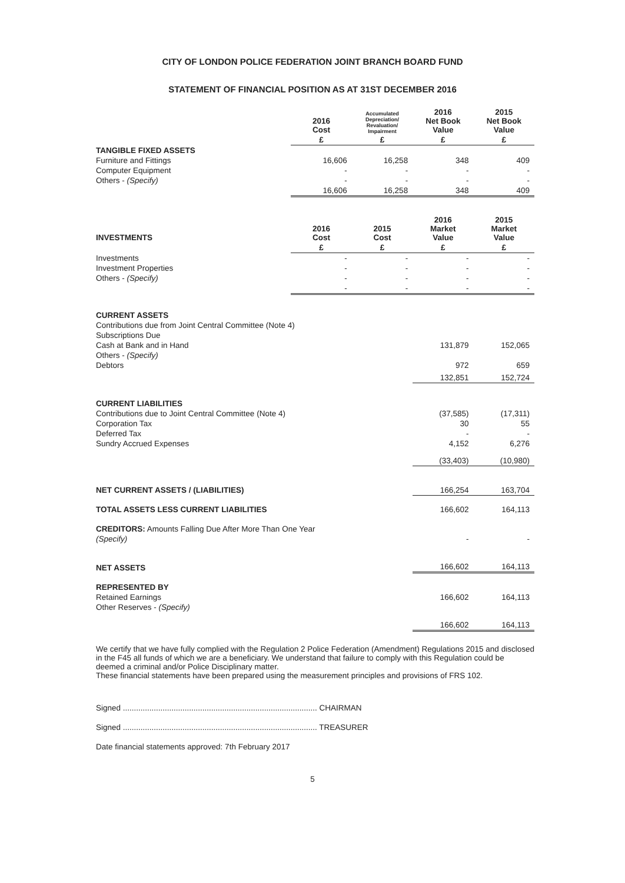CITY OF LONDON POLICE FEDERATION JOINT BRANCH BOARD FUND
STATEMENT OF FINANCIAL POSITION AS AT 31ST DECEMBER 2016
| | 2016 Cost | Accumulated Depreciation/ Revaluation/ Impairment | 2016 Net Book Value | 2015 Net Book Value |
| | £ | £ | £ | £ |
| TANGIBLE FIXED ASSETS | | | | |
| Furniture and Fittings | 16,606 | 16,258 | 348 | 409 |
| Computer Equipment | - | - | - | - |
| Others - (Specify) | - | - | - | - |
| | 16,606 | 16,258 | 348 | 409 |
| INVESTMENTS | 2016 Cost | 2015 Cost | 2016 Market Value | 2015 Market Value |
| | £ | £ | £ | £ |
| Investments | - | - | - | - |
| Investment Properties | - | - | - | - |
| Others - (Specify) | - | - | - | - |
| | - | - | - | - |
| CURRENT ASSETS | | | | |
| Contributions due from Joint Central Committee (Note 4) | | | | |
| Subscriptions Due | | | | |
| Cash at Bank and in Hand | | | 131,879 | 152,065 |
| Others - (Specify) | | | | |
| Debtors | | | 972 | 659 |
| | | | 132,851 | 152,724 |
| CURRENT LIABILITIES | | | | |
| Contributions due to Joint Central Committee (Note 4) | | | (37,585) | (17,311) |
| Corporation Tax | | | 30 | 55 |
| Deferred Tax | | | - | - |
| Sundry Accrued Expenses | | | 4,152 | 6,276 |
| | | | (33,403) | (10,980) |
| NET CURRENT ASSETS / (LIABILITIES) | | | 166,254 | 163,704 |
| TOTAL ASSETS LESS CURRENT LIABILITIES | | | 166,602 | 164,113 |
| CREDITORS: Amounts Falling Due After More Than One Year | | | | |
| (Specify) | | | - | - |
| NET ASSETS | | | 166,602 | 164,113 |
| REPRESENTED BY | | | | |
| Retained Earnings | | | 166,602 | 164,113 |
| Other Reserves - (Specify) | | | | |
| | | | 166,602 | 164,113 |
We certify that we have fully complied with the Regulation 2 Police Federation (Amendment) Regulations 2015 and disclosed in the F45 all funds of which we are a beneficiary. We understand that failure to comply with this Regulation could be deemed a criminal and/or Police Disciplinary matter.
These financial statements have been prepared using the measurement principles and provisions of FRS 102.
Signed ........................................................................................ CHAIRMAN
Signed ........................................................................................ TREASURER
Date financial statements approved: 7th February 2017
5